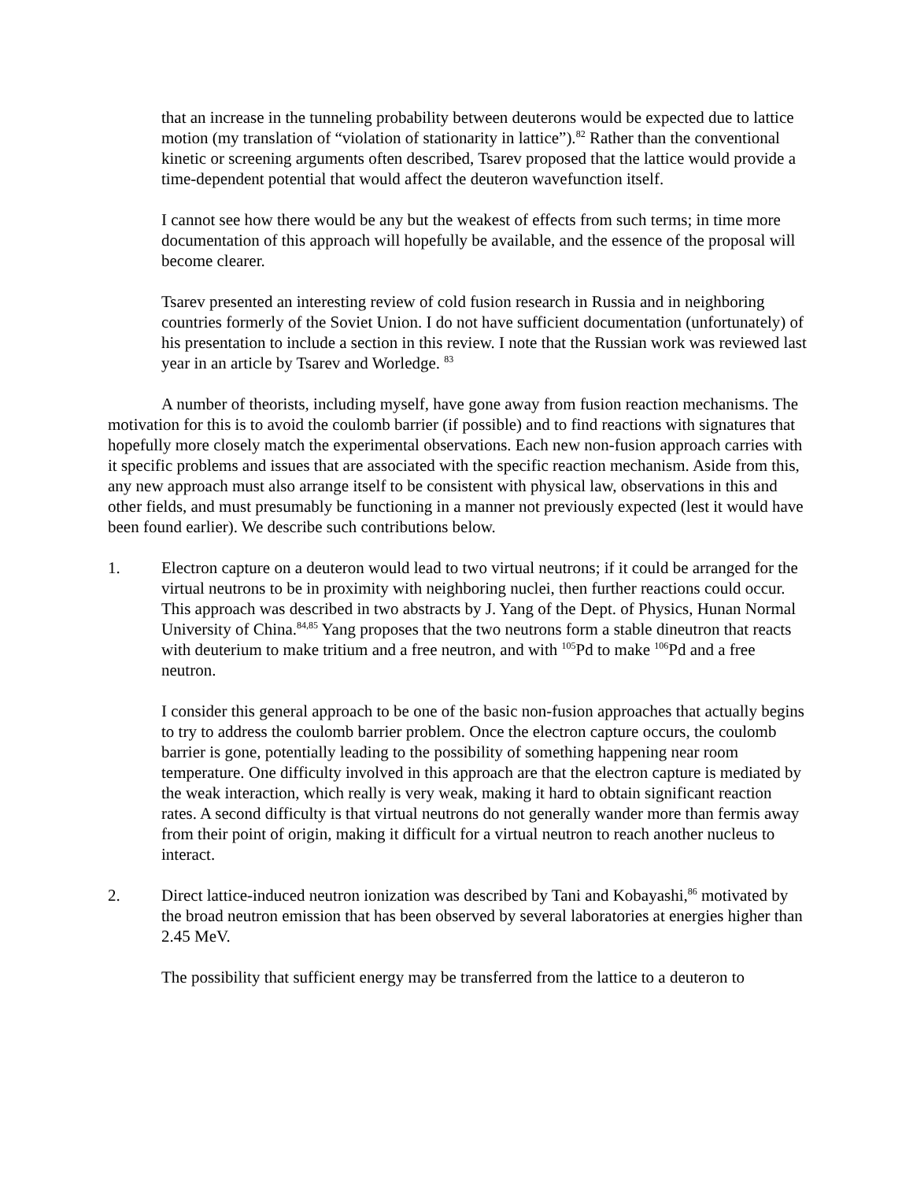that an increase in the tunneling probability between deuterons would be expected due to lattice motion (my translation of “violation of stationarity in lattice”).<sup>82</sup> Rather than the conventional kinetic or screening arguments often described, Tsarev proposed that the lattice would provide a time-dependent potential that would affect the deuteron wavefunction itself.
I cannot see how there would be any but the weakest of effects from such terms; in time more documentation of this approach will hopefully be available, and the essence of the proposal will become clearer.
Tsarev presented an interesting review of cold fusion research in Russia and in neighboring countries formerly of the Soviet Union. I do not have sufficient documentation (unfortunately) of his presentation to include a section in this review. I note that the Russian work was reviewed last year in an article by Tsarev and Worledge. <sup>83</sup>
A number of theorists, including myself, have gone away from fusion reaction mechanisms. The motivation for this is to avoid the coulomb barrier (if possible) and to find reactions with signatures that hopefully more closely match the experimental observations. Each new non-fusion approach carries with it specific problems and issues that are associated with the specific reaction mechanism. Aside from this, any new approach must also arrange itself to be consistent with physical law, observations in this and other fields, and must presumably be functioning in a manner not previously expected (lest it would have been found earlier). We describe such contributions below.
1. Electron capture on a deuteron would lead to two virtual neutrons; if it could be arranged for the virtual neutrons to be in proximity with neighboring nuclei, then further reactions could occur. This approach was described in two abstracts by J. Yang of the Dept. of Physics, Hunan Normal University of China.<sup>84,85</sup> Yang proposes that the two neutrons form a stable dineutron that reacts with deuterium to make tritium and a free neutron, and with <sup>105</sup>Pd to make <sup>106</sup>Pd and a free neutron.
I consider this general approach to be one of the basic non-fusion approaches that actually begins to try to address the coulomb barrier problem. Once the electron capture occurs, the coulomb barrier is gone, potentially leading to the possibility of something happening near room temperature. One difficulty involved in this approach are that the electron capture is mediated by the weak interaction, which really is very weak, making it hard to obtain significant reaction rates. A second difficulty is that virtual neutrons do not generally wander more than fermis away from their point of origin, making it difficult for a virtual neutron to reach another nucleus to interact.
2. Direct lattice-induced neutron ionization was described by Tani and Kobayashi,<sup>86</sup> motivated by the broad neutron emission that has been observed by several laboratories at energies higher than 2.45 MeV.
The possibility that sufficient energy may be transferred from the lattice to a deuteron to